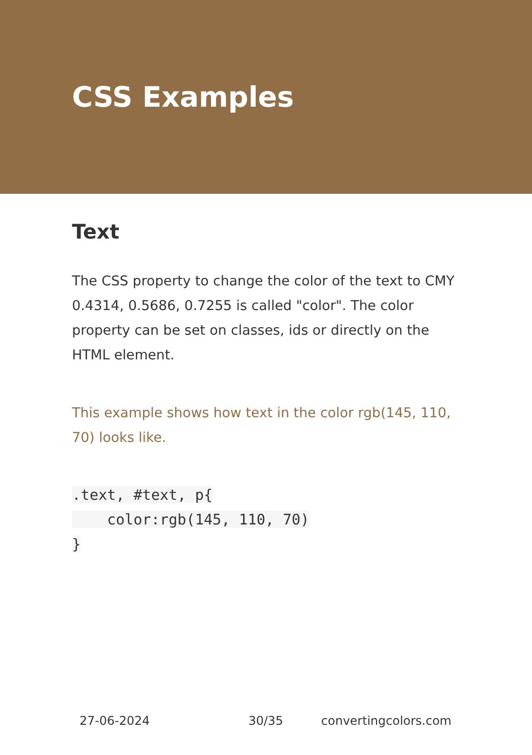CSS Examples
Text
The CSS property to change the color of the text to CMY 0.4314, 0.5686, 0.7255 is called "color". The color property can be set on classes, ids or directly on the HTML element.
This example shows how text in the color rgb(145, 110, 70) looks like.
.text, #text, p{
    color:rgb(145, 110, 70)
}
27-06-2024 30/35 convertingcolors.com